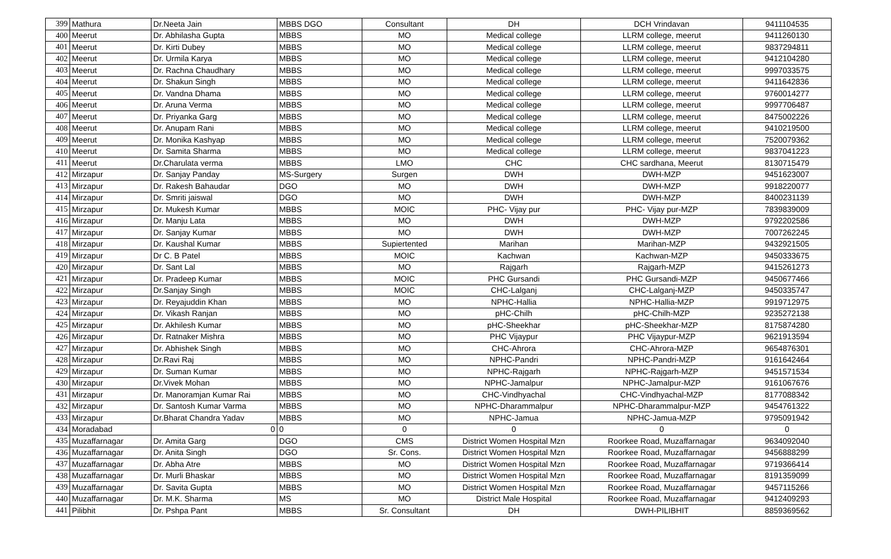| 399 | Mathura | Dr.Neeta Jain | MBBS DGO | Consultant | DH | DCH Vrindavan | 9411104535 |
| 400 | Meerut | Dr. Abhilasha Gupta | MBBS | MO | Medical college | LLRM college, meerut | 9411260130 |
| 401 | Meerut | Dr. Kirti Dubey | MBBS | MO | Medical college | LLRM college, meerut | 9837294811 |
| 402 | Meerut | Dr. Urmila Karya | MBBS | MO | Medical college | LLRM college, meerut | 9412104280 |
| 403 | Meerut | Dr. Rachna Chaudhary | MBBS | MO | Medical college | LLRM college, meerut | 9997033575 |
| 404 | Meerut | Dr. Shakun Singh | MBBS | MO | Medical college | LLRM college, meerut | 9411642836 |
| 405 | Meerut | Dr. Vandna Dhama | MBBS | MO | Medical college | LLRM college, meerut | 9760014277 |
| 406 | Meerut | Dr. Aruna Verma | MBBS | MO | Medical college | LLRM college, meerut | 9997706487 |
| 407 | Meerut | Dr. Priyanka Garg | MBBS | MO | Medical college | LLRM college, meerut | 8475002226 |
| 408 | Meerut | Dr. Anupam Rani | MBBS | MO | Medical college | LLRM college, meerut | 9410219500 |
| 409 | Meerut | Dr. Monika Kashyap | MBBS | MO | Medical college | LLRM college, meerut | 7520079362 |
| 410 | Meerut | Dr. Samita Sharma | MBBS | MO | Medical college | LLRM college, meerut | 9837041223 |
| 411 | Meerut | Dr.Charulata verma | MBBS | LMO | CHC | CHC sardhana, Meerut | 8130715479 |
| 412 | Mirzapur | Dr. Sanjay Panday | MS-Surgery | Surgen | DWH | DWH-MZP | 9451623007 |
| 413 | Mirzapur | Dr. Rakesh Bahaudar | DGO | MO | DWH | DWH-MZP | 9918220077 |
| 414 | Mirzapur | Dr. Smriti jaiswal | DGO | MO | DWH | DWH-MZP | 8400231139 |
| 415 | Mirzapur | Dr. Mukesh Kumar | MBBS | MOIC | PHC- Vijay pur | PHC- Vijay pur-MZP | 7839839009 |
| 416 | Mirzapur | Dr. Manju Lata | MBBS | MO | DWH | DWH-MZP | 9792202586 |
| 417 | Mirzapur | Dr. Sanjay Kumar | MBBS | MO | DWH | DWH-MZP | 7007262245 |
| 418 | Mirzapur | Dr. Kaushal Kumar | MBBS | Supiertented | Marihan | Marihan-MZP | 9432921505 |
| 419 | Mirzapur | Dr C. B Patel | MBBS | MOIC | Kachwan | Kachwan-MZP | 9450333675 |
| 420 | Mirzapur | Dr. Sant Lal | MBBS | MO | Rajgarh | Rajgarh-MZP | 9415261273 |
| 421 | Mirzapur | Dr. Pradeep Kumar | MBBS | MOIC | PHC Gursandi | PHC Gursandi-MZP | 9450677466 |
| 422 | Mirzapur | Dr.Sanjay Singh | MBBS | MOIC | CHC-Lalganj | CHC-Lalganj-MZP | 9450335747 |
| 423 | Mirzapur | Dr. Reyajuddin Khan | MBBS | MO | NPHC-Hallia | NPHC-Hallia-MZP | 9919712975 |
| 424 | Mirzapur | Dr. Vikash Ranjan | MBBS | MO | pHC-Chilh | pHC-Chilh-MZP | 9235272138 |
| 425 | Mirzapur | Dr. Akhilesh Kumar | MBBS | MO | pHC-Sheekhar | pHC-Sheekhar-MZP | 8175874280 |
| 426 | Mirzapur | Dr. Ratnaker Mishra | MBBS | MO | PHC Vijaypur | PHC Vijaypur-MZP | 9621913594 |
| 427 | Mirzapur | Dr. Abhishek Singh | MBBS | MO | CHC-Ahrora | CHC-Ahrora-MZP | 9654876301 |
| 428 | Mirzapur | Dr.Ravi Raj | MBBS | MO | NPHC-Pandri | NPHC-Pandri-MZP | 9161642464 |
| 429 | Mirzapur | Dr. Suman Kumar | MBBS | MO | NPHC-Rajgarh | NPHC-Rajgarh-MZP | 9451571534 |
| 430 | Mirzapur | Dr.Vivek Mohan | MBBS | MO | NPHC-Jamalpur | NPHC-Jamalpur-MZP | 9161067676 |
| 431 | Mirzapur | Dr. Manoramjan Kumar Rai | MBBS | MO | CHC-Vindhyachal | CHC-Vindhyachal-MZP | 8177088342 |
| 432 | Mirzapur | Dr. Santosh Kumar Varma | MBBS | MO | NPHC-Dharammalpur | NPHC-Dharammalpur-MZP | 9454761322 |
| 433 | Mirzapur | Dr.Bharat Chandra Yadav | MBBS | MO | NPHC-Jamua | NPHC-Jamua-MZP | 9795091942 |
| 434 | Moradabad | 0 | 0 | 0 | 0 | 0 | 0 |
| 435 | Muzaffarnagar | Dr. Amita Garg | DGO | CMS | District Women Hospital Mzn | Roorkee Road, Muzaffarnagar | 9634092040 |
| 436 | Muzaffarnagar | Dr. Anita Singh | DGO | Sr. Cons. | District Women Hospital Mzn | Roorkee Road, Muzaffarnagar | 9456888299 |
| 437 | Muzaffarnagar | Dr. Abha Atre | MBBS | MO | District Women Hospital Mzn | Roorkee Road, Muzaffarnagar | 9719366414 |
| 438 | Muzaffarnagar | Dr. Murli Bhaskar | MBBS | MO | District Women Hospital Mzn | Roorkee Road, Muzaffarnagar | 8191359099 |
| 439 | Muzaffarnagar | Dr. Savita Gupta | MBBS | MO | District Women Hospital Mzn | Roorkee Road, Muzaffarnagar | 9457115266 |
| 440 | Muzaffarnagar | Dr. M.K. Sharma | MS | MO | District Male Hospital | Roorkee Road, Muzaffarnagar | 9412409293 |
| 441 | Pilibhit | Dr. Pshpa Pant | MBBS | Sr. Consultant | DH | DWH-PILIBHIT | 8859369562 |